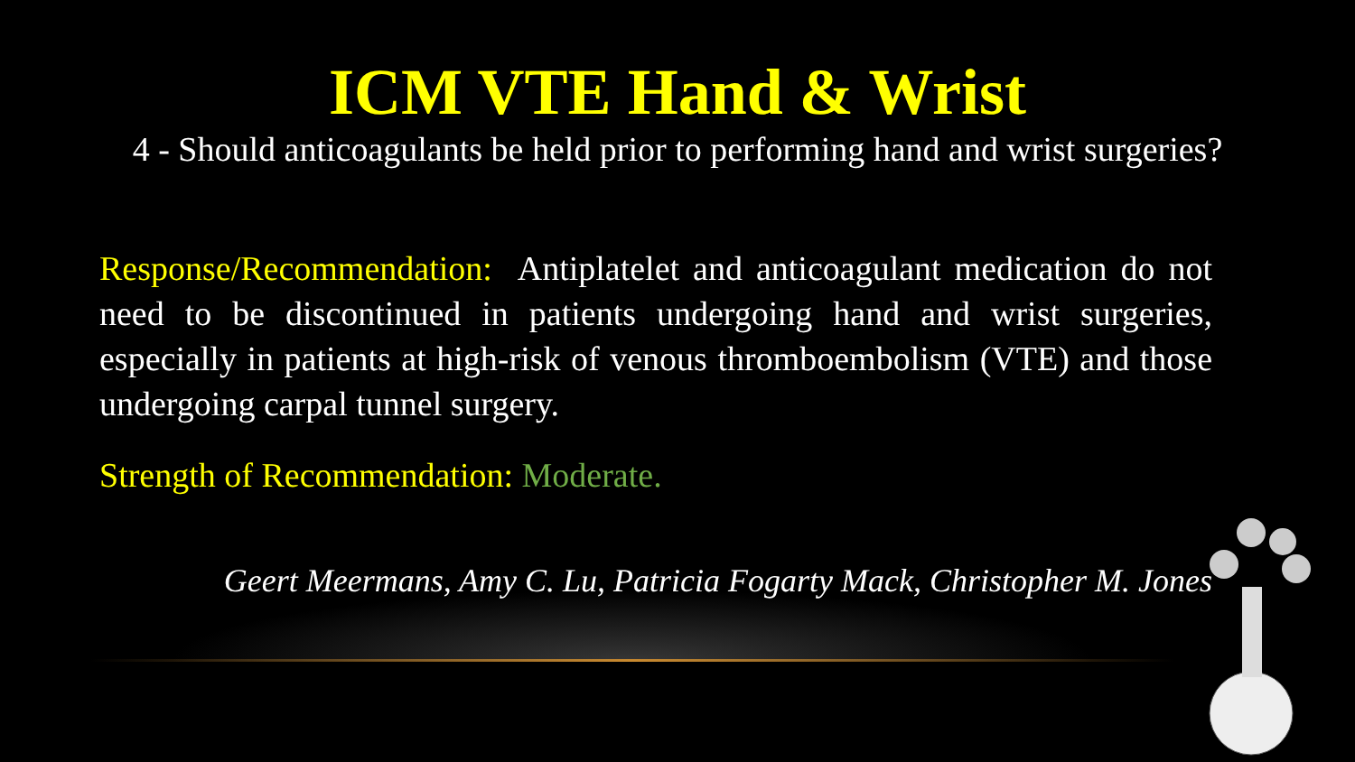ICM VTE Hand & Wrist
4 - Should anticoagulants be held prior to performing hand and wrist surgeries?
Response/Recommendation: Antiplatelet and anticoagulant medication do not need to be discontinued in patients undergoing hand and wrist surgeries, especially in patients at high-risk of venous thromboembolism (VTE) and those undergoing carpal tunnel surgery.
Strength of Recommendation: Moderate.
Geert Meermans, Amy C. Lu, Patricia Fogarty Mack, Christopher M. Jones